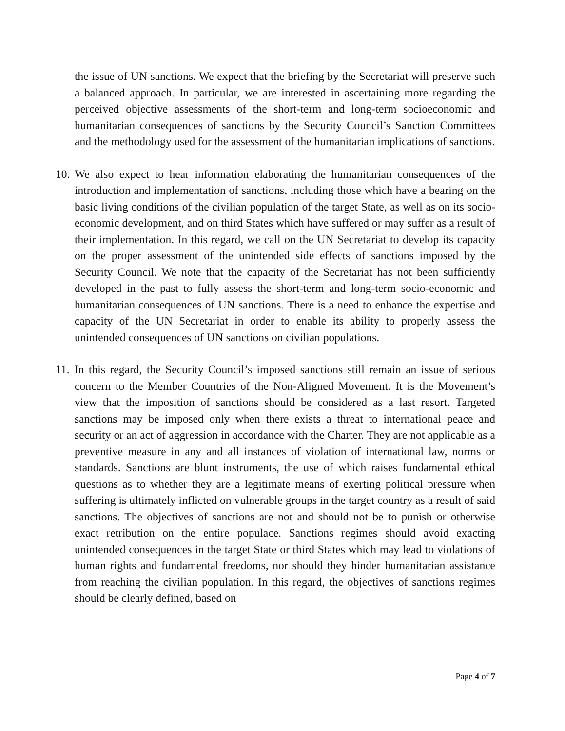the issue of UN sanctions. We expect that the briefing by the Secretariat will preserve such a balanced approach. In particular, we are interested in ascertaining more regarding the perceived objective assessments of the short-term and long-term socioeconomic and humanitarian consequences of sanctions by the Security Council’s Sanction Committees and the methodology used for the assessment of the humanitarian implications of sanctions.
10. We also expect to hear information elaborating the humanitarian consequences of the introduction and implementation of sanctions, including those which have a bearing on the basic living conditions of the civilian population of the target State, as well as on its socio-economic development, and on third States which have suffered or may suffer as a result of their implementation. In this regard, we call on the UN Secretariat to develop its capacity on the proper assessment of the unintended side effects of sanctions imposed by the Security Council. We note that the capacity of the Secretariat has not been sufficiently developed in the past to fully assess the short-term and long-term socio-economic and humanitarian consequences of UN sanctions. There is a need to enhance the expertise and capacity of the UN Secretariat in order to enable its ability to properly assess the unintended consequences of UN sanctions on civilian populations.
11. In this regard, the Security Council’s imposed sanctions still remain an issue of serious concern to the Member Countries of the Non-Aligned Movement. It is the Movement’s view that the imposition of sanctions should be considered as a last resort. Targeted sanctions may be imposed only when there exists a threat to international peace and security or an act of aggression in accordance with the Charter. They are not applicable as a preventive measure in any and all instances of violation of international law, norms or standards. Sanctions are blunt instruments, the use of which raises fundamental ethical questions as to whether they are a legitimate means of exerting political pressure when suffering is ultimately inflicted on vulnerable groups in the target country as a result of said sanctions. The objectives of sanctions are not and should not be to punish or otherwise exact retribution on the entire populace. Sanctions regimes should avoid exacting unintended consequences in the target State or third States which may lead to violations of human rights and fundamental freedoms, nor should they hinder humanitarian assistance from reaching the civilian population. In this regard, the objectives of sanctions regimes should be clearly defined, based on
Page 4 of 7